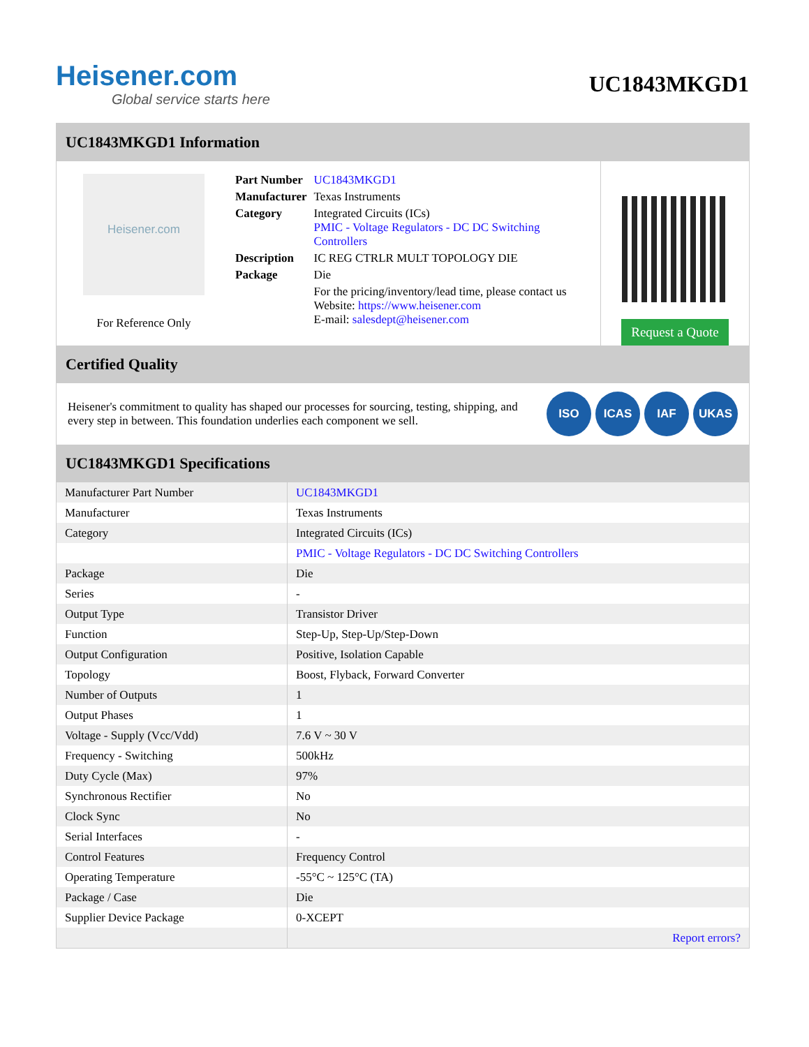Heisener.com
Global service starts here
UC1843MKGD1
UC1843MKGD1 Information
Heisener.com
For Reference Only
| Part Number | UC1843MKGD1 |
| Manufacturer | Texas Instruments |
| Category | Integrated Circuits (ICs) PMIC - Voltage Regulators - DC DC Switching Controllers |
| Description | IC REG CTRLR MULT TOPOLOGY DIE |
| Package | Die |
| | For the pricing/inventory/lead time, please contact us Website: https://www.heisener.com E-mail: salesdept@heisener.com |
Request a Quote
Certified Quality
Heisener's commitment to quality has shaped our processes for sourcing, testing, shipping, and every step in between. This foundation underlies each component we sell.
ISO ICAS IAF UKAS
UC1843MKGD1 Specifications
| Manufacturer Part Number | UC1843MKGD1 |
| Manufacturer | Texas Instruments |
| Category | Integrated Circuits (ICs) |
| | PMIC - Voltage Regulators - DC DC Switching Controllers |
| Package | Die |
| Series | - |
| Output Type | Transistor Driver |
| Function | Step-Up, Step-Up/Step-Down |
| Output Configuration | Positive, Isolation Capable |
| Topology | Boost, Flyback, Forward Converter |
| Number of Outputs | 1 |
| Output Phases | 1 |
| Voltage - Supply (Vcc/Vdd) | 7.6 V ~ 30 V |
| Frequency - Switching | 500kHz |
| Duty Cycle (Max) | 97% |
| Synchronous Rectifier | No |
| Clock Sync | No |
| Serial Interfaces | - |
| Control Features | Frequency Control |
| Operating Temperature | -55°C ~ 125°C (TA) |
| Package / Case | Die |
| Supplier Device Package | 0-XCEPT |
| | Report errors? |